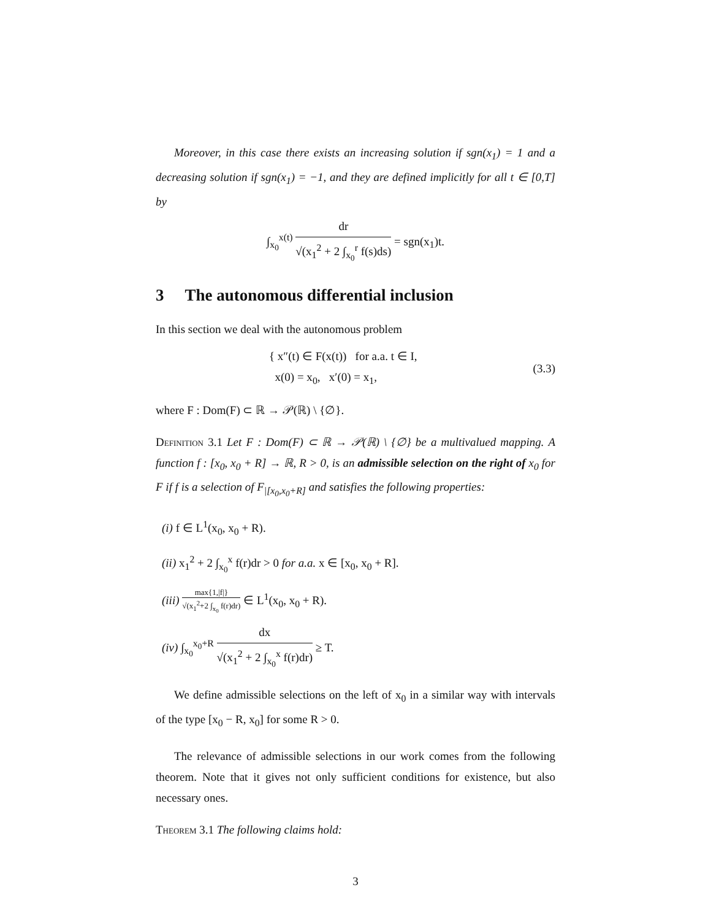Moreover, in this case there exists an increasing solution if sgn(x<sub>1</sub>) = 1 and a decreasing solution if sgn(x<sub>1</sub>) = −1, and they are defined implicitly for all t ∈ [0,T] by
∫<sub>x<sub>0</sub></sub><sup>x(t)</sup> dr √(x<sub>1</sub><sup>2</sup> + 2 ∫<sub>x<sub>0</sub></sub><sup>r</sup> f(s)ds) = sgn(x<sub>1</sub>)t.
3 The autonomous differential inclusion
In this section we deal with the autonomous problem
{ x″(t) ∈ F(x(t)) for a.a. t ∈ I,
x(0) = x<sub>0</sub>, x′(0) = x<sub>1</sub>,
(3.3)
where F : Dom(F) ⊂ ℝ → 𝒫(ℝ) \ {∅}.
Definition 3.1 Let F : Dom(F) ⊂ ℝ → 𝒫(ℝ) \ {∅} be a multivalued mapping. A function f : [x<sub>0</sub>, x<sub>0</sub> + R] → ℝ, R > 0, is an admissible selection on the right of x<sub>0</sub> for F if f is a selection of F<sub>|[x<sub>0</sub>,x<sub>0</sub>+R]</sub> and satisfies the following properties:
(i) f ∈ L<sup>1</sup>(x<sub>0</sub>, x<sub>0</sub> + R).
(ii) x<sub>1</sub><sup>2</sup> + 2 ∫<sub>x<sub>0</sub></sub><sup>x</sup> f(r)dr > 0 for a.a. x ∈ [x<sub>0</sub>, x<sub>0</sub> + R].
(iii) max{1,|f|} √(x<sub>1</sub><sup>2</sup>+2 ∫<sub>x<sub>0</sub></sub> f(r)dr) ∈ L<sup>1</sup>(x<sub>0</sub>, x<sub>0</sub> + R).
(iv) ∫<sub>x<sub>0</sub></sub><sup>x<sub>0</sub>+R</sup> dx √(x<sub>1</sub><sup>2</sup> + 2 ∫<sub>x<sub>0</sub></sub><sup>x</sup> f(r)dr) ≥ T.
We define admissible selections on the left of x<sub>0</sub> in a similar way with intervals of the type [x<sub>0</sub> − R, x<sub>0</sub>] for some R > 0.
The relevance of admissible selections in our work comes from the following theorem. Note that it gives not only sufficient conditions for existence, but also necessary ones.
Theorem 3.1 The following claims hold:
3